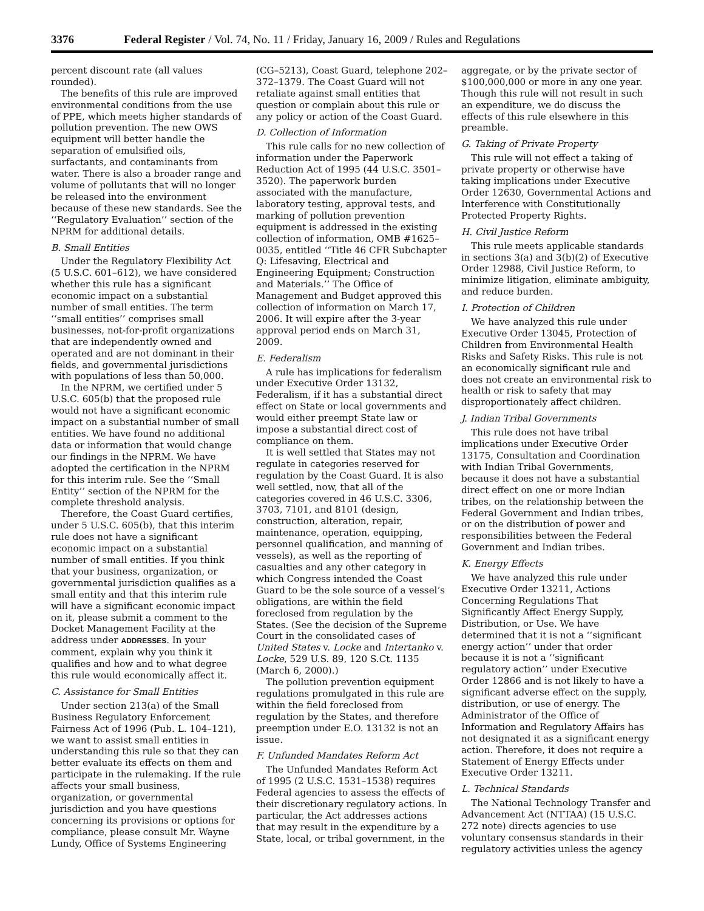3376 Federal Register / Vol. 74, No. 11 / Friday, January 16, 2009 / Rules and Regulations
percent discount rate (all values rounded).
The benefits of this rule are improved environmental conditions from the use of PPE, which meets higher standards of pollution prevention. The new OWS equipment will better handle the separation of emulsified oils, surfactants, and contaminants from water. There is also a broader range and volume of pollutants that will no longer be released into the environment because of these new standards. See the ‘‘Regulatory Evaluation’’ section of the NPRM for additional details.
B. Small Entities
Under the Regulatory Flexibility Act (5 U.S.C. 601–612), we have considered whether this rule has a significant economic impact on a substantial number of small entities. The term ‘‘small entities’’ comprises small businesses, not-for-profit organizations that are independently owned and operated and are not dominant in their fields, and governmental jurisdictions with populations of less than 50,000.
In the NPRM, we certified under 5 U.S.C. 605(b) that the proposed rule would not have a significant economic impact on a substantial number of small entities. We have found no additional data or information that would change our findings in the NPRM. We have adopted the certification in the NPRM for this interim rule. See the ‘‘Small Entity’’ section of the NPRM for the complete threshold analysis.
Therefore, the Coast Guard certifies, under 5 U.S.C. 605(b), that this interim rule does not have a significant economic impact on a substantial number of small entities. If you think that your business, organization, or governmental jurisdiction qualifies as a small entity and that this interim rule will have a significant economic impact on it, please submit a comment to the Docket Management Facility at the address under ADDRESSES. In your comment, explain why you think it qualifies and how and to what degree this rule would economically affect it.
C. Assistance for Small Entities
Under section 213(a) of the Small Business Regulatory Enforcement Fairness Act of 1996 (Pub. L. 104–121), we want to assist small entities in understanding this rule so that they can better evaluate its effects on them and participate in the rulemaking. If the rule affects your small business, organization, or governmental jurisdiction and you have questions concerning its provisions or options for compliance, please consult Mr. Wayne Lundy, Office of Systems Engineering (CG–5213), Coast Guard, telephone 202–372–1379. The Coast Guard will not retaliate against small entities that question or complain about this rule or any policy or action of the Coast Guard.
D. Collection of Information
This rule calls for no new collection of information under the Paperwork Reduction Act of 1995 (44 U.S.C. 3501–3520). The paperwork burden associated with the manufacture, laboratory testing, approval tests, and marking of pollution prevention equipment is addressed in the existing collection of information, OMB #1625–0035, entitled ‘‘Title 46 CFR Subchapter Q: Lifesaving, Electrical and Engineering Equipment; Construction and Materials.’’ The Office of Management and Budget approved this collection of information on March 17, 2006. It will expire after the 3-year approval period ends on March 31, 2009.
E. Federalism
A rule has implications for federalism under Executive Order 13132, Federalism, if it has a substantial direct effect on State or local governments and would either preempt State law or impose a substantial direct cost of compliance on them.
It is well settled that States may not regulate in categories reserved for regulation by the Coast Guard. It is also well settled, now, that all of the categories covered in 46 U.S.C. 3306, 3703, 7101, and 8101 (design, construction, alteration, repair, maintenance, operation, equipping, personnel qualification, and manning of vessels), as well as the reporting of casualties and any other category in which Congress intended the Coast Guard to be the sole source of a vessel’s obligations, are within the field foreclosed from regulation by the States. (See the decision of the Supreme Court in the consolidated cases of United States v. Locke and Intertanko v. Locke, 529 U.S. 89, 120 S.Ct. 1135 (March 6, 2000).)
The pollution prevention equipment regulations promulgated in this rule are within the field foreclosed from regulation by the States, and therefore preemption under E.O. 13132 is not an issue.
F. Unfunded Mandates Reform Act
The Unfunded Mandates Reform Act of 1995 (2 U.S.C. 1531–1538) requires Federal agencies to assess the effects of their discretionary regulatory actions. In particular, the Act addresses actions that may result in the expenditure by a State, local, or tribal government, in the aggregate, or by the private sector of $100,000,000 or more in any one year. Though this rule will not result in such an expenditure, we do discuss the effects of this rule elsewhere in this preamble.
G. Taking of Private Property
This rule will not effect a taking of private property or otherwise have taking implications under Executive Order 12630, Governmental Actions and Interference with Constitutionally Protected Property Rights.
H. Civil Justice Reform
This rule meets applicable standards in sections 3(a) and 3(b)(2) of Executive Order 12988, Civil Justice Reform, to minimize litigation, eliminate ambiguity, and reduce burden.
I. Protection of Children
We have analyzed this rule under Executive Order 13045, Protection of Children from Environmental Health Risks and Safety Risks. This rule is not an economically significant rule and does not create an environmental risk to health or risk to safety that may disproportionately affect children.
J. Indian Tribal Governments
This rule does not have tribal implications under Executive Order 13175, Consultation and Coordination with Indian Tribal Governments, because it does not have a substantial direct effect on one or more Indian tribes, on the relationship between the Federal Government and Indian tribes, or on the distribution of power and responsibilities between the Federal Government and Indian tribes.
K. Energy Effects
We have analyzed this rule under Executive Order 13211, Actions Concerning Regulations That Significantly Affect Energy Supply, Distribution, or Use. We have determined that it is not a ‘‘significant energy action’’ under that order because it is not a ‘‘significant regulatory action’’ under Executive Order 12866 and is not likely to have a significant adverse effect on the supply, distribution, or use of energy. The Administrator of the Office of Information and Regulatory Affairs has not designated it as a significant energy action. Therefore, it does not require a Statement of Energy Effects under Executive Order 13211.
L. Technical Standards
The National Technology Transfer and Advancement Act (NTTAA) (15 U.S.C. 272 note) directs agencies to use voluntary consensus standards in their regulatory activities unless the agency